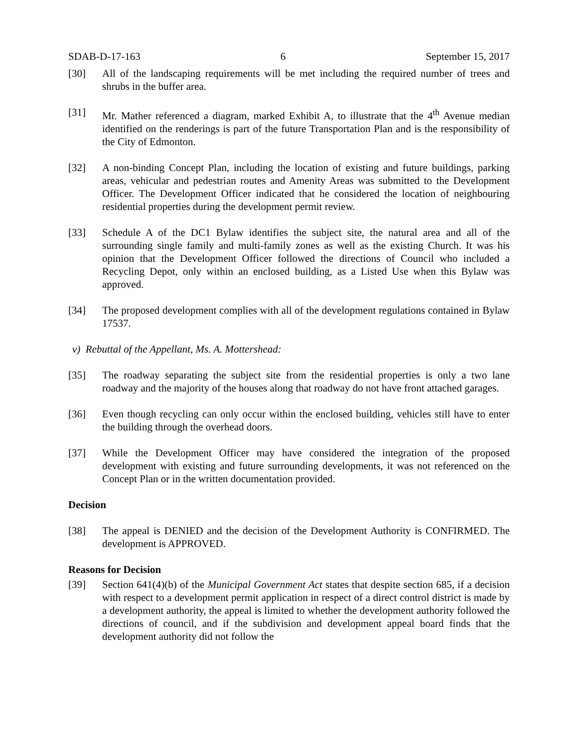SDAB-D-17-163 6 September 15, 2017
[30] All of the landscaping requirements will be met including the required number of trees and shrubs in the buffer area.
[31] Mr. Mather referenced a diagram, marked Exhibit A, to illustrate that the 4<sup>th</sup> Avenue median identified on the renderings is part of the future Transportation Plan and is the responsibility of the City of Edmonton.
[32] A non-binding Concept Plan, including the location of existing and future buildings, parking areas, vehicular and pedestrian routes and Amenity Areas was submitted to the Development Officer. The Development Officer indicated that he considered the location of neighbouring residential properties during the development permit review.
[33] Schedule A of the DC1 Bylaw identifies the subject site, the natural area and all of the surrounding single family and multi-family zones as well as the existing Church. It was his opinion that the Development Officer followed the directions of Council who included a Recycling Depot, only within an enclosed building, as a Listed Use when this Bylaw was approved.
[34] The proposed development complies with all of the development regulations contained in Bylaw 17537.
v) Rebuttal of the Appellant, Ms. A. Mottershead:
[35] The roadway separating the subject site from the residential properties is only a two lane roadway and the majority of the houses along that roadway do not have front attached garages.
[36] Even though recycling can only occur within the enclosed building, vehicles still have to enter the building through the overhead doors.
[37] While the Development Officer may have considered the integration of the proposed development with existing and future surrounding developments, it was not referenced on the Concept Plan or in the written documentation provided.
Decision
[38] The appeal is DENIED and the decision of the Development Authority is CONFIRMED. The development is APPROVED.
Reasons for Decision
[39] Section 641(4)(b) of the Municipal Government Act states that despite section 685, if a decision with respect to a development permit application in respect of a direct control district is made by a development authority, the appeal is limited to whether the development authority followed the directions of council, and if the subdivision and development appeal board finds that the development authority did not follow the